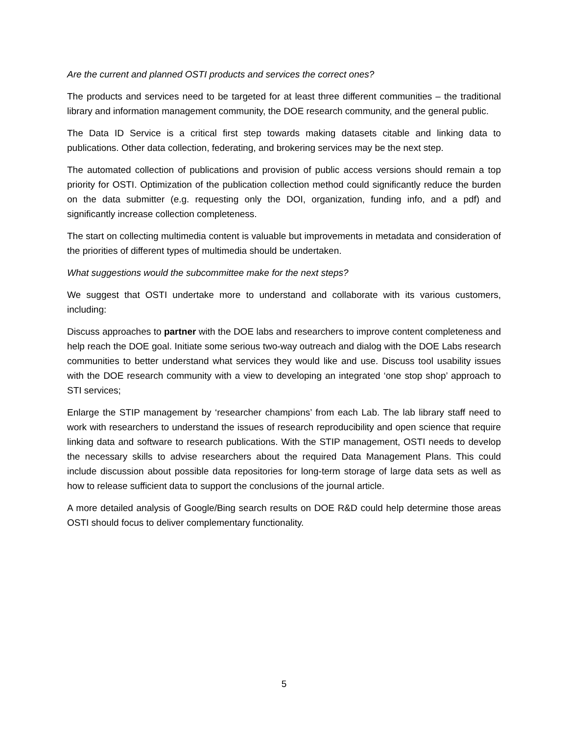Are the current and planned OSTI products and services the correct ones?
The products and services need to be targeted for at least three different communities – the traditional library and information management community, the DOE research community, and the general public.
The Data ID Service is a critical first step towards making datasets citable and linking data to publications. Other data collection, federating, and brokering services may be the next step.
The automated collection of publications and provision of public access versions should remain a top priority for OSTI. Optimization of the publication collection method could significantly reduce the burden on the data submitter (e.g. requesting only the DOI, organization, funding info, and a pdf) and significantly increase collection completeness.
The start on collecting multimedia content is valuable but improvements in metadata and consideration of the priorities of different types of multimedia should be undertaken.
What suggestions would the subcommittee make for the next steps?
We suggest that OSTI undertake more to understand and collaborate with its various customers, including:
Discuss approaches to partner with the DOE labs and researchers to improve content completeness and help reach the DOE goal. Initiate some serious two-way outreach and dialog with the DOE Labs research communities to better understand what services they would like and use. Discuss tool usability issues with the DOE research community with a view to developing an integrated ‘one stop shop’ approach to STI services;
Enlarge the STIP management by ‘researcher champions’ from each Lab. The lab library staff need to work with researchers to understand the issues of research reproducibility and open science that require linking data and software to research publications. With the STIP management, OSTI needs to develop the necessary skills to advise researchers about the required Data Management Plans. This could include discussion about possible data repositories for long-term storage of large data sets as well as how to release sufficient data to support the conclusions of the journal article.
A more detailed analysis of Google/Bing search results on DOE R&D could help determine those areas OSTI should focus to deliver complementary functionality.
5